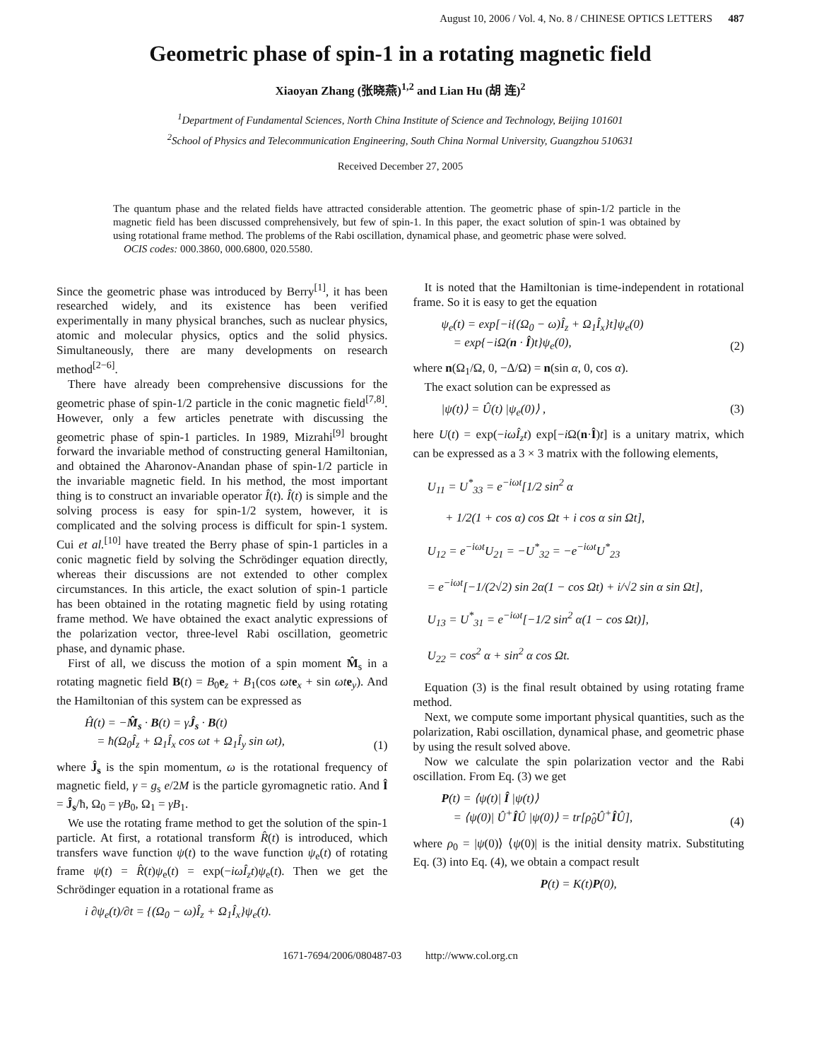August 10, 2006 / Vol. 4, No. 8 / CHINESE OPTICS LETTERS 487
Geometric phase of spin-1 in a rotating magnetic field
Xiaoyan Zhang (张晓燕)<sup>1,2</sup> and Lian Hu (胡 连)<sup>2</sup>
<sup>1</sup> Department of Fundamental Sciences, North China Institute of Science and Technology, Beijing 101601
<sup>2</sup> School of Physics and Telecommunication Engineering, South China Normal University, Guangzhou 510631
Received December 27, 2005
The quantum phase and the related fields have attracted considerable attention. The geometric phase of spin-1/2 particle in the magnetic field has been discussed comprehensively, but few of spin-1. In this paper, the exact solution of spin-1 was obtained by using rotational frame method. The problems of the Rabi oscillation, dynamical phase, and geometric phase were solved.
OCIS codes: 000.3860, 000.6800, 020.5580.
Since the geometric phase was introduced by Berry<sup>[1]</sup>, it has been researched widely, and its existence has been verified experimentally in many physical branches, such as nuclear physics, atomic and molecular physics, optics and the solid physics. Simultaneously, there are many developments on research method<sup>[2−6]</sup>.
There have already been comprehensive discussions for the geometric phase of spin-1/2 particle in the conic magnetic field<sup>[7,8]</sup>. However, only a few articles penetrate with discussing the geometric phase of spin-1 particles. In 1989, Mizrahi<sup>[9]</sup> brought forward the invariable method of constructing general Hamiltonian, and obtained the Aharonov-Anandan phase of spin-1/2 particle in the invariable magnetic field. In his method, the most important thing is to construct an invariable operator Î(t). Î(t) is simple and the solving process is easy for spin-1/2 system, however, it is complicated and the solving process is difficult for spin-1 system. Cui et al.<sup>[10]</sup> have treated the Berry phase of spin-1 particles in a conic magnetic field by solving the Schrödinger equation directly, whereas their discussions are not extended to other complex circumstances. In this article, the exact solution of spin-1 particle has been obtained in the rotating magnetic field by using rotating frame method. We have obtained the exact analytic expressions of the polarization vector, three-level Rabi oscillation, geometric phase, and dynamic phase.
First of all, we discuss the motion of a spin moment M̂<sub>s</sub> in a rotating magnetic field B(t) = B<sub>0</sub>e<sub>z</sub> + B<sub>1</sub>(cos ωt e<sub>x</sub> + sin ωt e<sub>y</sub>). And the Hamiltonian of this system can be expressed as
Ĥ(t) = −M̂<sub>s</sub> · B(t) = γĴ<sub>s</sub> · B(t)
= ħ(Ω<sub>0</sub>Î<sub>z</sub> + Ω<sub>1</sub>Î<sub>x</sub> cos ωt + Ω<sub>1</sub>Î<sub>y</sub> sin ωt), (1)
where Ĵ<sub>s</sub> is the spin momentum, ω is the rotational frequency of magnetic field, γ = g<sub>s</sub> e/2M is the particle gyromagnetic ratio. And Î = Ĵ<sub>s</sub>/ħ, Ω<sub>0</sub> = γB<sub>0</sub>, Ω<sub>1</sub> = γB<sub>1</sub>.
We use the rotating frame method to get the solution of the spin-1 particle. At first, a rotational transform R̂(t) is introduced, which transfers wave function ψ(t) to the wave function ψ<sub>e</sub>(t) of rotating frame ψ(t) = R̂(t)ψ<sub>e</sub>(t) = exp(−iωÎ<sub>z</sub>t)ψ<sub>e</sub>(t). Then we get the Schrödinger equation in a rotational frame as
i ∂ψ<sub>e</sub>(t)/∂t = {(Ω<sub>0</sub> − ω)Î<sub>z</sub> + Ω<sub>1</sub>Î<sub>x</sub>}ψ<sub>e</sub>(t).
It is noted that the Hamiltonian is time-independent in rotational frame. So it is easy to get the equation
ψ<sub>e</sub>(t) = exp[−i{(Ω<sub>0</sub> − ω)Î<sub>z</sub> + Ω<sub>1</sub>Î<sub>x</sub>}t]ψ<sub>e</sub>(0)
= exp{−iΩ(n · Î)t}ψ<sub>e</sub>(0), (2)
where n(Ω<sub>1</sub>/Ω, 0, −Δ/Ω) = n(sin α, 0, cos α).
The exact solution can be expressed as
|ψ(t)⟩ = Û(t) |ψ<sub>e</sub>(0)⟩ , (3)
here U(t) = exp(−iωÎ<sub>z</sub>t) exp[−i Ω(n·Î)t] is a unitary matrix, which can be expressed as a 3 × 3 matrix with the following elements,
U<sub>11</sub> = U<sup>*</sup><sub>33</sub> = e<sup>−iωt</sup>[1/2 sin<sup>2</sup> α
+ 1/2(1 + cos α) cos Ωt + i cos α sin Ωt],
U<sub>12</sub> = e<sup>−iωt</sup>U<sub>21</sub> = −U<sup>*</sup><sub>32</sub> = −e<sup>−iωt</sup>U<sup>*</sup><sub>23</sub>
= e<sup>−iωt</sup>[−1/(2√2) sin 2α(1 − cos Ωt) + i/√2 sin α sin Ωt],
U<sub>13</sub> = U<sup>*</sup><sub>31</sub> = e<sup>−iωt</sup>[−1/2 sin<sup>2</sup> α(1 − cos Ωt)],
U<sub>22</sub> = cos<sup>2</sup> α + sin<sup>2</sup> α cos Ωt.
Equation (3) is the final result obtained by using rotating frame method.
Next, we compute some important physical quantities, such as the polarization, Rabi oscillation, dynamical phase, and geometric phase by using the result solved above.
Now we calculate the spin polarization vector and the Rabi oscillation. From Eq. (3) we get
P(t) = ⟨ψ(t)| Î |ψ(t)⟩
= ⟨ψ(0)| Û<sup>+</sup>ÎÛ |ψ(0)⟩ = tr[ρ̂<sub>0</sub>Û<sup>+</sup>ÎÛ], (4)
where ρ<sub>0</sub> = |ψ(0)⟩ ⟨ψ(0)| is the initial density matrix. Substituting Eq. (3) into Eq. (4), we obtain a compact result
P(t) = K(t)P(0),
1671-7694/2006/080487-03 http://www.col.org.cn